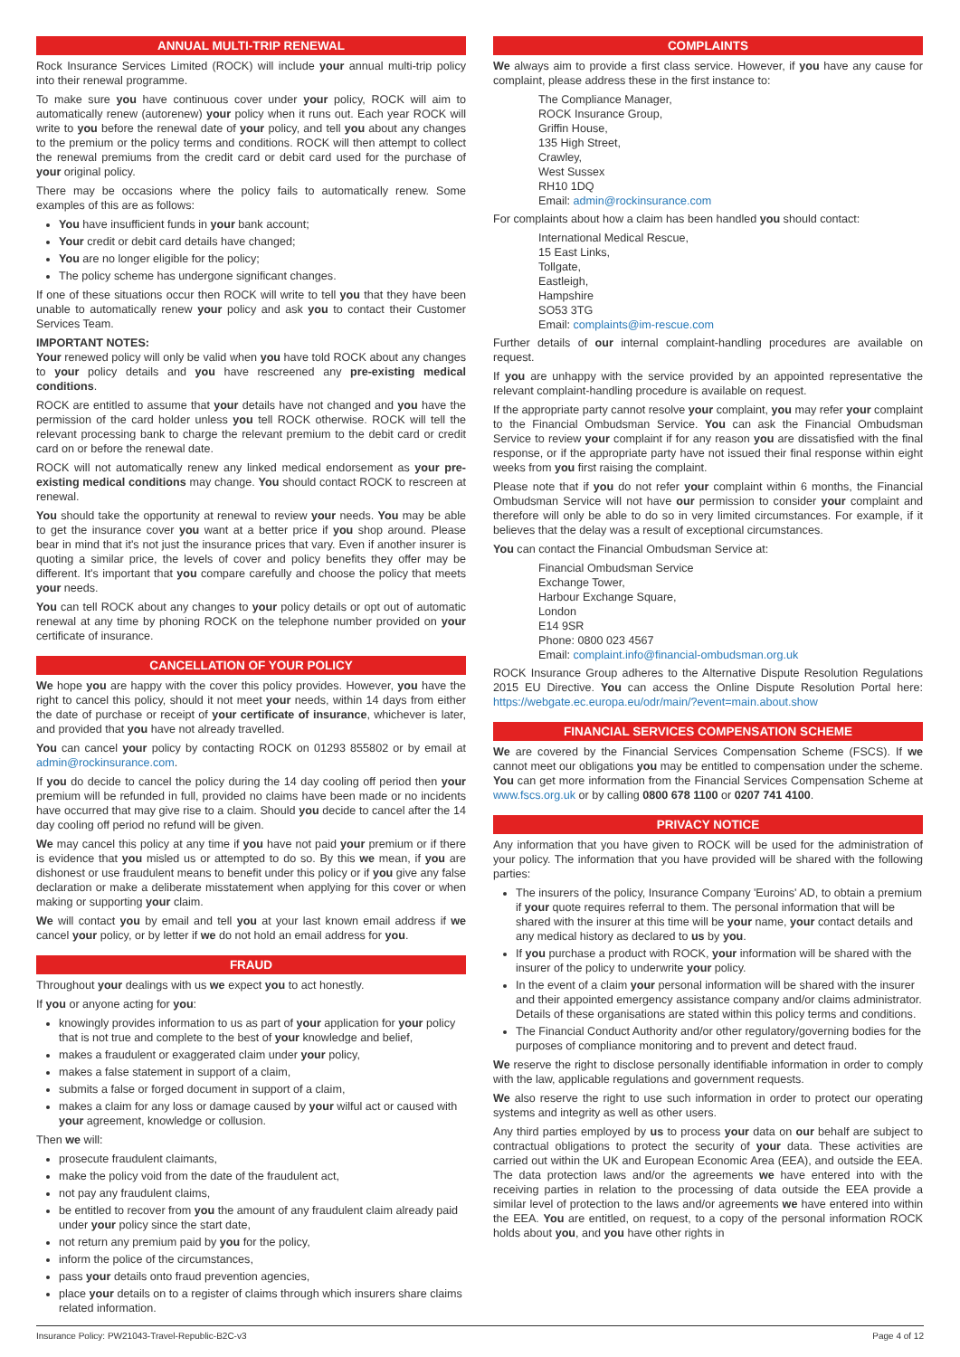ANNUAL MULTI-TRIP RENEWAL
Rock Insurance Services Limited (ROCK) will include your annual multi-trip policy into their renewal programme.
To make sure you have continuous cover under your policy, ROCK will aim to automatically renew (autorenew) your policy when it runs out. Each year ROCK will write to you before the renewal date of your policy, and tell you about any changes to the premium or the policy terms and conditions. ROCK will then attempt to collect the renewal premiums from the credit card or debit card used for the purchase of your original policy.
There may be occasions where the policy fails to automatically renew. Some examples of this are as follows:
You have insufficient funds in your bank account;
Your credit or debit card details have changed;
You are no longer eligible for the policy;
The policy scheme has undergone significant changes.
If one of these situations occur then ROCK will write to tell you that they have been unable to automatically renew your policy and ask you to contact their Customer Services Team.
IMPORTANT NOTES:
Your renewed policy will only be valid when you have told ROCK about any changes to your policy details and you have rescreened any pre-existing medical conditions.
ROCK are entitled to assume that your details have not changed and you have the permission of the card holder unless you tell ROCK otherwise. ROCK will tell the relevant processing bank to charge the relevant premium to the debit card or credit card on or before the renewal date.
ROCK will not automatically renew any linked medical endorsement as your pre-existing medical conditions may change. You should contact ROCK to rescreen at renewal.
You should take the opportunity at renewal to review your needs. You may be able to get the insurance cover you want at a better price if you shop around. Please bear in mind that it's not just the insurance prices that vary. Even if another insurer is quoting a similar price, the levels of cover and policy benefits they offer may be different. It's important that you compare carefully and choose the policy that meets your needs.
You can tell ROCK about any changes to your policy details or opt out of automatic renewal at any time by phoning ROCK on the telephone number provided on your certificate of insurance.
CANCELLATION OF YOUR POLICY
We hope you are happy with the cover this policy provides. However, you have the right to cancel this policy, should it not meet your needs, within 14 days from either the date of purchase or receipt of your certificate of insurance, whichever is later, and provided that you have not already travelled.
You can cancel your policy by contacting ROCK on 01293 855802 or by email at admin@rockinsurance.com.
If you do decide to cancel the policy during the 14 day cooling off period then your premium will be refunded in full, provided no claims have been made or no incidents have occurred that may give rise to a claim. Should you decide to cancel after the 14 day cooling off period no refund will be given.
We may cancel this policy at any time if you have not paid your premium or if there is evidence that you misled us or attempted to do so. By this we mean, if you are dishonest or use fraudulent means to benefit under this policy or if you give any false declaration or make a deliberate misstatement when applying for this cover or when making or supporting your claim.
We will contact you by email and tell you at your last known email address if we cancel your policy, or by letter if we do not hold an email address for you.
FRAUD
Throughout your dealings with us we expect you to act honestly.
If you or anyone acting for you:
knowingly provides information to us as part of your application for your policy that is not true and complete to the best of your knowledge and belief,
makes a fraudulent or exaggerated claim under your policy,
makes a false statement in support of a claim,
submits a false or forged document in support of a claim,
makes a claim for any loss or damage caused by your wilful act or caused with your agreement, knowledge or collusion.
Then we will:
prosecute fraudulent claimants,
make the policy void from the date of the fraudulent act,
not pay any fraudulent claims,
be entitled to recover from you the amount of any fraudulent claim already paid under your policy since the start date,
not return any premium paid by you for the policy,
inform the police of the circumstances,
pass your details onto fraud prevention agencies,
place your details on to a register of claims through which insurers share claims related information.
COMPLAINTS
We always aim to provide a first class service. However, if you have any cause for complaint, please address these in the first instance to:
The Compliance Manager,
ROCK Insurance Group,
Griffin House,
135 High Street,
Crawley,
West Sussex
RH10 1DQ
Email: admin@rockinsurance.com
For complaints about how a claim has been handled you should contact:
International Medical Rescue,
15 East Links,
Tollgate,
Eastleigh,
Hampshire
SO53 3TG
Email: complaints@im-rescue.com
Further details of our internal complaint-handling procedures are available on request.
If you are unhappy with the service provided by an appointed representative the relevant complaint-handling procedure is available on request.
If the appropriate party cannot resolve your complaint, you may refer your complaint to the Financial Ombudsman Service. You can ask the Financial Ombudsman Service to review your complaint if for any reason you are dissatisfied with the final response, or if the appropriate party have not issued their final response within eight weeks from you first raising the complaint.
Please note that if you do not refer your complaint within 6 months, the Financial Ombudsman Service will not have our permission to consider your complaint and therefore will only be able to do so in very limited circumstances. For example, if it believes that the delay was a result of exceptional circumstances.
You can contact the Financial Ombudsman Service at:
Financial Ombudsman Service
Exchange Tower,
Harbour Exchange Square,
London
E14 9SR
Phone: 0800 023 4567
Email: complaint.info@financial-ombudsman.org.uk
ROCK Insurance Group adheres to the Alternative Dispute Resolution Regulations 2015 EU Directive. You can access the Online Dispute Resolution Portal here: https://webgate.ec.europa.eu/odr/main/?event=main.about.show
FINANCIAL SERVICES COMPENSATION SCHEME
We are covered by the Financial Services Compensation Scheme (FSCS). If we cannot meet our obligations you may be entitled to compensation under the scheme. You can get more information from the Financial Services Compensation Scheme at www.fscs.org.uk or by calling 0800 678 1100 or 0207 741 4100.
PRIVACY NOTICE
Any information that you have given to ROCK will be used for the administration of your policy. The information that you have provided will be shared with the following parties:
The insurers of the policy, Insurance Company 'Euroins' AD, to obtain a premium if your quote requires referral to them. The personal information that will be shared with the insurer at this time will be your name, your contact details and any medical history as declared to us by you.
If you purchase a product with ROCK, your information will be shared with the insurer of the policy to underwrite your policy.
In the event of a claim your personal information will be shared with the insurer and their appointed emergency assistance company and/or claims administrator. Details of these organisations are stated within this policy terms and conditions.
The Financial Conduct Authority and/or other regulatory/governing bodies for the purposes of compliance monitoring and to prevent and detect fraud.
We reserve the right to disclose personally identifiable information in order to comply with the law, applicable regulations and government requests.
We also reserve the right to use such information in order to protect our operating systems and integrity as well as other users.
Any third parties employed by us to process your data on our behalf are subject to contractual obligations to protect the security of your data. These activities are carried out within the UK and European Economic Area (EEA), and outside the EEA. The data protection laws and/or the agreements we have entered into with the receiving parties in relation to the processing of data outside the EEA provide a similar level of protection to the laws and/or agreements we have entered into within the EEA. You are entitled, on request, to a copy of the personal information ROCK holds about you, and you have other rights in
Insurance Policy: PW21043-Travel-Republic-B2C-v3 Page 4 of 12